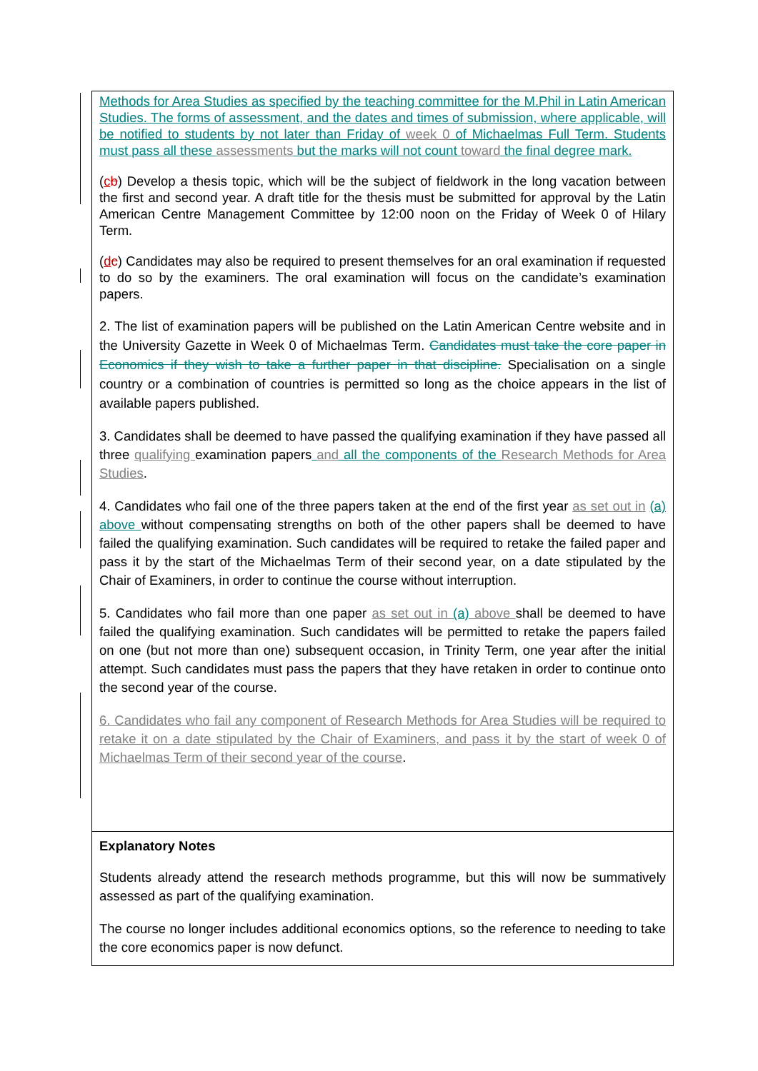| Methods for Area Studies as specified by the teaching committee for the M.Phil in Latin American Studies. The forms of assessment, and the dates and times of submission, where applicable, will be notified to students by not later than Friday of week 0 of Michaelmas Full Term. Students must pass all these assessments but the marks will not count toward the final degree mark. ( c b ) Develop a thesis topic, which will be the subject of fieldwork in the long vacation between the first and second year. A draft title for the thesis must be submitted for approval by the Latin American Centre Management Committee by 12:00 noon on the Friday of Week 0 of Hilary Term. ( d c ) Candidates may also be required to present themselves for an oral examination if requested to do so by the examiners. The oral examination will focus on the candidate’s examination papers. 2. The list of examination papers will be published on the Latin American Centre website and in the University Gazette in Week 0 of Michaelmas Term. Candidates must take the core paper in Economics if they wish to take a further paper in that discipline. Specialisation on a single country or a combination of countries is permitted so long as the choice appears in the list of available papers published. 3. Candidates shall be deemed to have passed the qualifying examination if they have passed all three qualifying examination papers and all the components of the Research Methods for Area Studies . 4. Candidates who fail one of the three papers taken at the end of the first year as set out in (a) above without compensating strengths on both of the other papers shall be deemed to have failed the qualifying examination. Such candidates will be required to retake the failed paper and pass it by the start of the Michaelmas Term of their second year, on a date stipulated by the Chair of Examiners, in order to continue the course without interruption. 5. Candidates who fail more than one paper as set out in (a) above shall be deemed to have failed the qualifying examination. Such candidates will be permitted to retake the papers failed on one (but not more than one) subsequent occasion, in Trinity Term, one year after the initial attempt. Such candidates must pass the papers that they have retaken in order to continue onto the second year of the course. 6. Candidates who fail any component of Research Methods for Area Studies will be required to retake it on a date stipulated by the Chair of Examiners, and pass it by the start of week 0 of Michaelmas Term of their second year of the course . |
| Explanatory Notes Students already attend the research methods programme, but this will now be summatively assessed as part of the qualifying examination. The course no longer includes additional economics options, so the reference to needing to take the core economics paper is now defunct. |